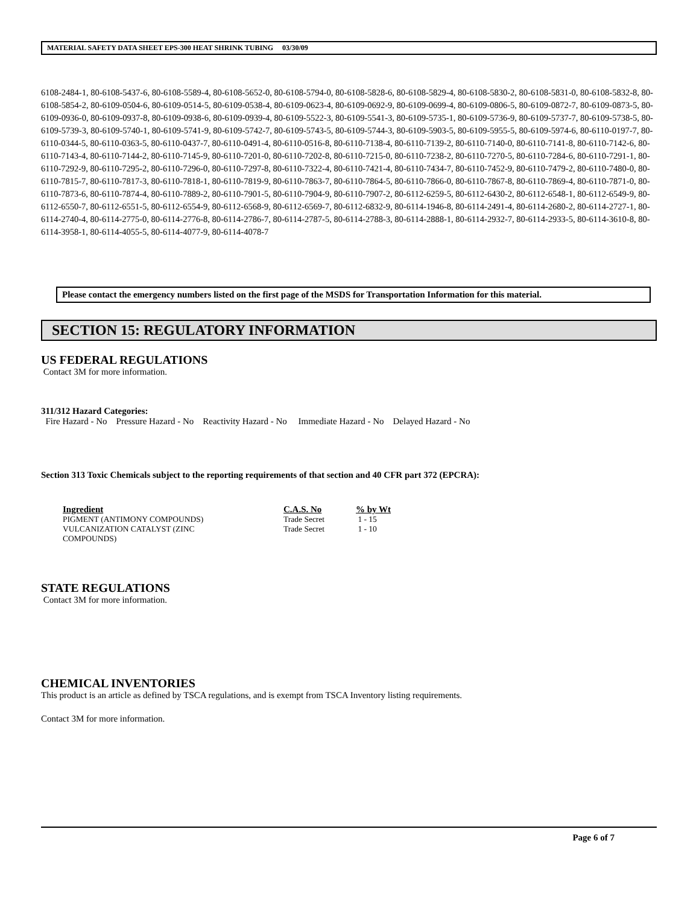MATERIAL SAFETY DATA SHEET EPS-300 HEAT SHRINK TUBING 03/30/09
6108-2484-1, 80-6108-5437-6, 80-6108-5589-4, 80-6108-5652-0, 80-6108-5794-0, 80-6108-5828-6, 80-6108-5829-4, 80-6108-5830-2, 80-6108-5831-0, 80-6108-5832-8, 80-6108-5854-2, 80-6109-0504-6, 80-6109-0514-5, 80-6109-0538-4, 80-6109-0623-4, 80-6109-0692-9, 80-6109-0699-4, 80-6109-0806-5, 80-6109-0872-7, 80-6109-0873-5, 80-6109-0936-0, 80-6109-0937-8, 80-6109-0938-6, 80-6109-0939-4, 80-6109-5522-3, 80-6109-5541-3, 80-6109-5735-1, 80-6109-5736-9, 80-6109-5737-7, 80-6109-5738-5, 80-6109-5739-3, 80-6109-5740-1, 80-6109-5741-9, 80-6109-5742-7, 80-6109-5743-5, 80-6109-5744-3, 80-6109-5903-5, 80-6109-5955-5, 80-6109-5974-6, 80-6110-0197-7, 80-6110-0344-5, 80-6110-0363-5, 80-6110-0437-7, 80-6110-0491-4, 80-6110-0516-8, 80-6110-7138-4, 80-6110-7139-2, 80-6110-7140-0, 80-6110-7141-8, 80-6110-7142-6, 80-6110-7143-4, 80-6110-7144-2, 80-6110-7145-9, 80-6110-7201-0, 80-6110-7202-8, 80-6110-7215-0, 80-6110-7238-2, 80-6110-7270-5, 80-6110-7284-6, 80-6110-7291-1, 80-6110-7292-9, 80-6110-7295-2, 80-6110-7296-0, 80-6110-7297-8, 80-6110-7322-4, 80-6110-7421-4, 80-6110-7434-7, 80-6110-7452-9, 80-6110-7479-2, 80-6110-7480-0, 80-6110-7815-7, 80-6110-7817-3, 80-6110-7818-1, 80-6110-7819-9, 80-6110-7863-7, 80-6110-7864-5, 80-6110-7866-0, 80-6110-7867-8, 80-6110-7869-4, 80-6110-7871-0, 80-6110-7873-6, 80-6110-7874-4, 80-6110-7889-2, 80-6110-7901-5, 80-6110-7904-9, 80-6110-7907-2, 80-6112-6259-5, 80-6112-6430-2, 80-6112-6548-1, 80-6112-6549-9, 80-6112-6550-7, 80-6112-6551-5, 80-6112-6554-9, 80-6112-6568-9, 80-6112-6569-7, 80-6112-6832-9, 80-6114-1946-8, 80-6114-2491-4, 80-6114-2680-2, 80-6114-2727-1, 80-6114-2740-4, 80-6114-2775-0, 80-6114-2776-8, 80-6114-2786-7, 80-6114-2787-5, 80-6114-2788-3, 80-6114-2888-1, 80-6114-2932-7, 80-6114-2933-5, 80-6114-3610-8, 80-6114-3958-1, 80-6114-4055-5, 80-6114-4077-9, 80-6114-4078-7
Please contact the emergency numbers listed on the first page of the MSDS for Transportation Information for this material.
SECTION 15: REGULATORY INFORMATION
US FEDERAL REGULATIONS
Contact 3M for more information.
311/312 Hazard Categories:
Fire Hazard - No Pressure Hazard - No Reactivity Hazard - No Immediate Hazard - No Delayed Hazard - No
Section 313 Toxic Chemicals subject to the reporting requirements of that section and 40 CFR part 372 (EPCRA):
| Ingredient | C.A.S. No | % by Wt |
| --- | --- | --- |
| PIGMENT (ANTIMONY COMPOUNDS) | Trade Secret | 1 - 15 |
| VULCANIZATION CATALYST (ZINC COMPOUNDS) | Trade Secret | 1 - 10 |
STATE REGULATIONS
Contact 3M for more information.
CHEMICAL INVENTORIES
This product is an article as defined by TSCA regulations, and is exempt from TSCA Inventory listing requirements.
Contact 3M for more information.
Page 6 of 7